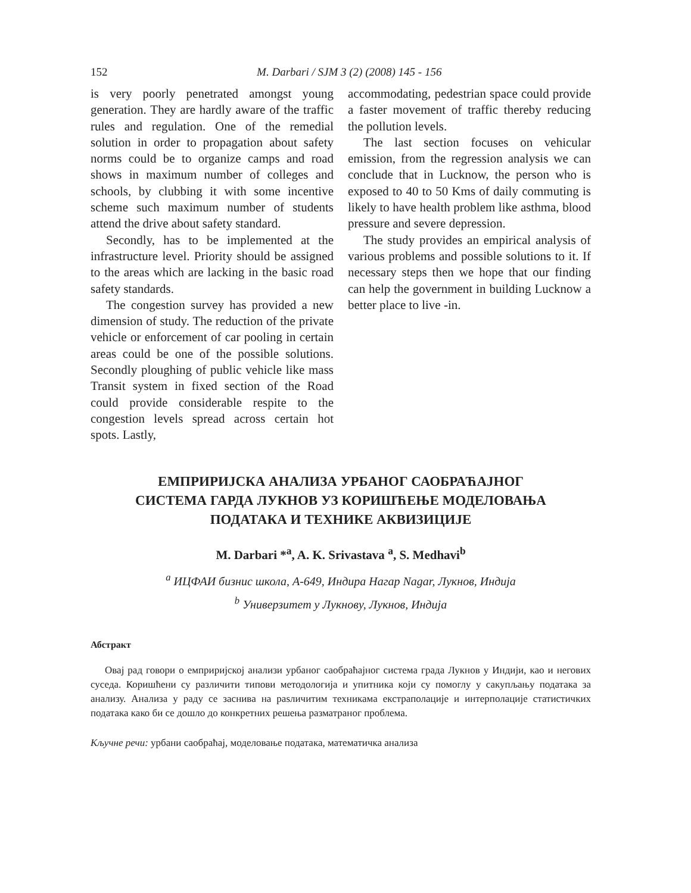152 M. Darbari / SJM 3 (2) (2008) 145 - 156
is very poorly penetrated amongst young generation. They are hardly aware of the traffic rules and regulation. One of the remedial solution in order to propagation about safety norms could be to organize camps and road shows in maximum number of colleges and schools, by clubbing it with some incentive scheme such maximum number of students attend the drive about safety standard.
Secondly, has to be implemented at the infrastructure level. Priority should be assigned to the areas which are lacking in the basic road safety standards.
The congestion survey has provided a new dimension of study. The reduction of the private vehicle or enforcement of car pooling in certain areas could be one of the possible solutions. Secondly ploughing of public vehicle like mass Transit system in fixed section of the Road could provide considerable respite to the congestion levels spread across certain hot spots. Lastly,
accommodating, pedestrian space could provide a faster movement of traffic thereby reducing the pollution levels.
The last section focuses on vehicular emission, from the regression analysis we can conclude that in Lucknow, the person who is exposed to 40 to 50 Kms of daily commuting is likely to have health problem like asthma, blood pressure and severe depression.
The study provides an empirical analysis of various problems and possible solutions to it. If necessary steps then we hope that our finding can help the government in building Lucknow a better place to live -in.
ЕМПРИРИЈСКА АНАЛИЗА УРБАНОГ САОБРАЋАЈНОГ
СИСТЕМА ГАРДА ЛУКНОВ УЗ КОРИШЋЕЊЕ МОДЕЛОВАЊА
ПОДАТАКА И ТЕХНИКЕ АКВИЗИЦИЈЕ
M. Darbari *<sup>a</sup>, A. K. Srivastava <sup>a</sup>, S. Medhavi<sup>b</sup>
<sup>a</sup> ИЦФАИ бизнис школа, A-649, Индира Нагар Nagar, Лукнов, Индија
<sup>b</sup> Универзитет у Лукнову, Лукнов, Индија
Абстракт
Овај рад говори о емприријској анализи урбаног саобраћајног система града Лукнов у Индији, као и негових суседа. Коришћени су различити типови методологија и упитника који су помоглу у сакупљању података за анализу. Анализа у раду се заснива на раsличитим техникама екстраполације и интерполације статистичких података како би се дошло до конкретних решења разматраног проблема.
Кључне речи: урбани саобраћај, моделовање података, математичка анализа